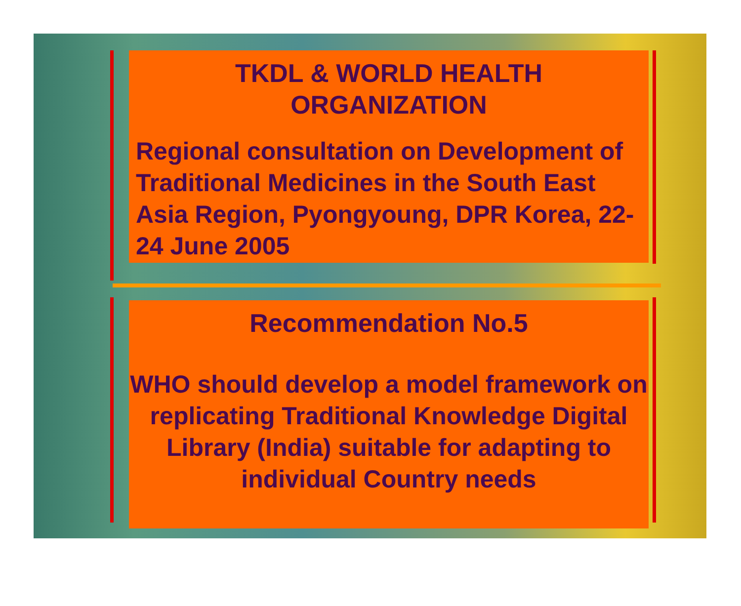TKDL & WORLD HEALTH
ORGANIZATION
Regional consultation on Development of Traditional Medicines in the South East Asia Region, Pyongyoung, DPR Korea, 22-24 June 2005
Recommendation No.5
WHO should develop a model framework on replicating Traditional Knowledge Digital Library (India) suitable for adapting to individual Country needs